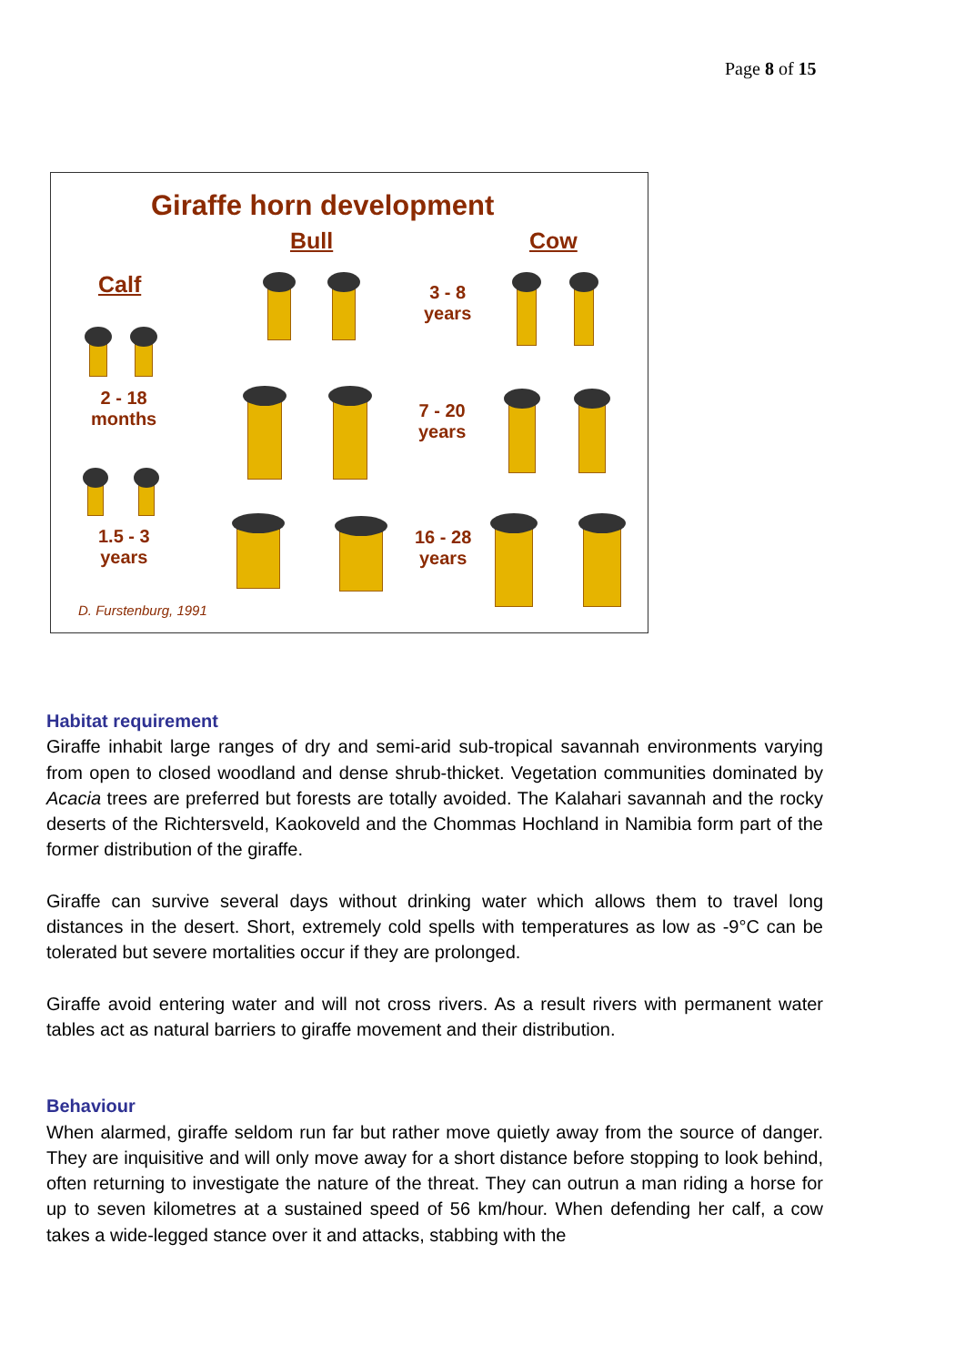Page 8 of 15
Giraffe horn development
Bull Cow
Calf
3 - 8
years
2 - 18
months
7 - 20
years
1.5 - 3
years
16 - 28
years
D. Furstenburg, 1991
Habitat requirement
Giraffe inhabit large ranges of dry and semi-arid sub-tropical savannah environments varying from open to closed woodland and dense shrub-thicket. Vegetation communities dominated by Acacia trees are preferred but forests are totally avoided. The Kalahari savannah and the rocky deserts of the Richtersveld, Kaokoveld and the Chommas Hochland in Namibia form part of the former distribution of the giraffe.
Giraffe can survive several days without drinking water which allows them to travel long distances in the desert. Short, extremely cold spells with temperatures as low as -9°C can be tolerated but severe mortalities occur if they are prolonged.
Giraffe avoid entering water and will not cross rivers. As a result rivers with permanent water tables act as natural barriers to giraffe movement and their distribution.
Behaviour
When alarmed, giraffe seldom run far but rather move quietly away from the source of danger. They are inquisitive and will only move away for a short distance before stopping to look behind, often returning to investigate the nature of the threat. They can outrun a man riding a horse for up to seven kilometres at a sustained speed of 56 km/hour. When defending her calf, a cow takes a wide-legged stance over it and attacks, stabbing with the